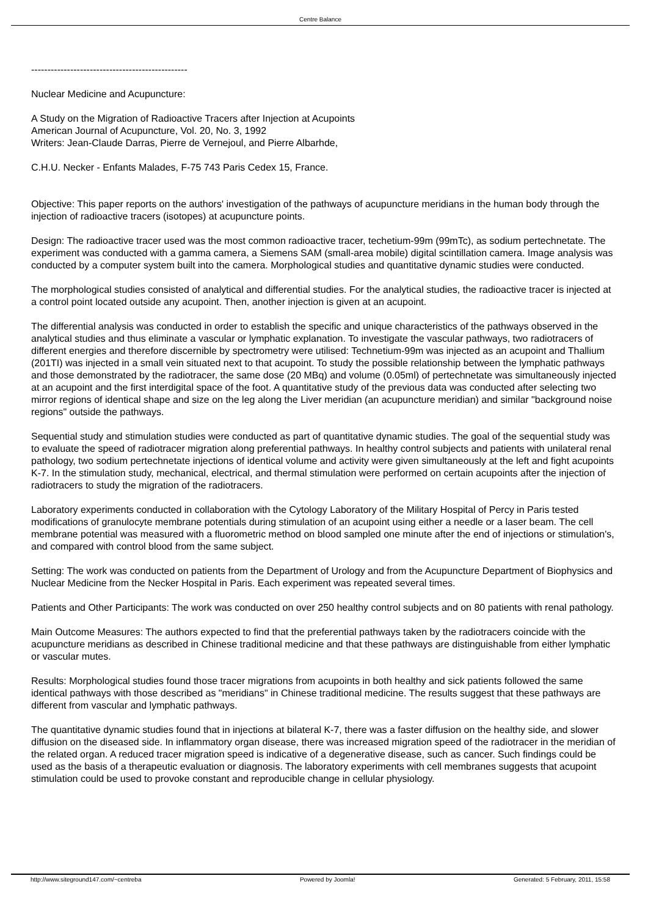Centre Balance
------------------------------------------------
Nuclear Medicine and Acupuncture:
A Study on the Migration of Radioactive Tracers after Injection at Acupoints
American Journal of Acupuncture, Vol. 20, No. 3, 1992
Writers: Jean-Claude Darras, Pierre de Vernejoul, and Pierre Albarhde,
C.H.U. Necker - Enfants Malades, F-75 743 Paris Cedex 15, France.
Objective: This paper reports on the authors' investigation of the pathways of acupuncture meridians in the human body through the injection of radioactive tracers (isotopes) at acupuncture points.
Design: The radioactive tracer used was the most common radioactive tracer, techetium-99m (99mTc), as sodium pertechnetate. The experiment was conducted with a gamma camera, a Siemens SAM (small-area mobile) digital scintillation camera. Image analysis was conducted by a computer system built into the camera. Morphological studies and quantitative dynamic studies were conducted.
The morphological studies consisted of analytical and differential studies. For the analytical studies, the radioactive tracer is injected at a control point located outside any acupoint. Then, another injection is given at an acupoint.
The differential analysis was conducted in order to establish the specific and unique characteristics of the pathways observed in the analytical studies and thus eliminate a vascular or lymphatic explanation. To investigate the vascular pathways, two radiotracers of different energies and therefore discernible by spectrometry were utilised: Technetium-99m was injected as an acupoint and Thallium (201TI) was injected in a small vein situated next to that acupoint. To study the possible relationship between the lymphatic pathways and those demonstrated by the radiotracer, the same dose (20 MBq) and volume (0.05ml) of pertechnetate was simultaneously injected at an acupoint and the first interdigital space of the foot. A quantitative study of the previous data was conducted after selecting two mirror regions of identical shape and size on the leg along the Liver meridian (an acupuncture meridian) and similar "background noise regions" outside the pathways.
Sequential study and stimulation studies were conducted as part of quantitative dynamic studies. The goal of the sequential study was to evaluate the speed of radiotracer migration along preferential pathways. In healthy control subjects and patients with unilateral renal pathology, two sodium pertechnetate injections of identical volume and activity were given simultaneously at the left and fight acupoints K-7. In the stimulation study, mechanical, electrical, and thermal stimulation were performed on certain acupoints after the injection of radiotracers to study the migration of the radiotracers.
Laboratory experiments conducted in collaboration with the Cytology Laboratory of the Military Hospital of Percy in Paris tested modifications of granulocyte membrane potentials during stimulation of an acupoint using either a needle or a laser beam. The cell membrane potential was measured with a fluorometric method on blood sampled one minute after the end of injections or stimulation's, and compared with control blood from the same subject.
Setting: The work was conducted on patients from the Department of Urology and from the Acupuncture Department of Biophysics and Nuclear Medicine from the Necker Hospital in Paris. Each experiment was repeated several times.
Patients and Other Participants: The work was conducted on over 250 healthy control subjects and on 80 patients with renal pathology.
Main Outcome Measures: The authors expected to find that the preferential pathways taken by the radiotracers coincide with the acupuncture meridians as described in Chinese traditional medicine and that these pathways are distinguishable from either lymphatic or vascular mutes.
Results: Morphological studies found those tracer migrations from acupoints in both healthy and sick patients followed the same identical pathways with those described as "meridians" in Chinese traditional medicine. The results suggest that these pathways are different from vascular and lymphatic pathways.
The quantitative dynamic studies found that in injections at bilateral K-7, there was a faster diffusion on the healthy side, and slower diffusion on the diseased side. In inflammatory organ disease, there was increased migration speed of the radiotracer in the meridian of the related organ. A reduced tracer migration speed is indicative of a degenerative disease, such as cancer. Such findings could be used as the basis of a therapeutic evaluation or diagnosis. The laboratory experiments with cell membranes suggests that acupoint stimulation could be used to provoke constant and reproducible change in cellular physiology.
http://www.siteground147.com/~centreba Powered by Joomla! Generated: 5 February, 2011, 15:58